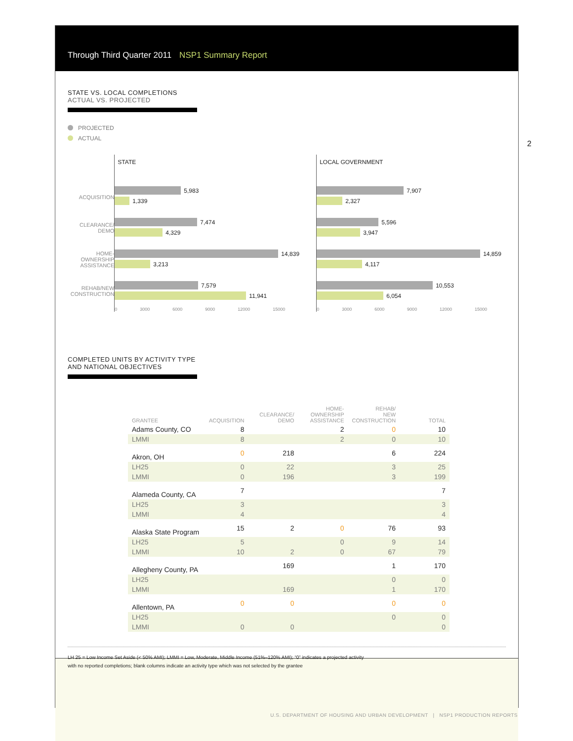2
Through Third Quarter 2011 NSP1 Summary Report
STATE VS. LOCAL COMPLETIONS
ACTUAL VS. PROJECTED
PROJECTED
ACTUAL
ACQUISITION
CLEARANCE/
DEMO
HOME-
OWNERSHIP
ASSISTANCE
REHAB/NEW
CONSTRUCTION
STATE
5,983
1,339
7,474
4,329
14,839
3,213
7,579
11,941
0 3000 6000 9000 12000 15000
LOCAL GOVERNMENT
7,907
2,327
5,596
3,947
14,859
4,117
10,553
6,054
0 3000 6000 9000 12000 15000
COMPLETED UNITS BY ACTIVITY TYPE
AND NATIONAL OBJECTIVES
| GRANTEE | ACQUISITION | CLEARANCE/ DEMO | HOME- OWNERSHIP ASSISTANCE | REHAB/ NEW CONSTRUCTION | TOTAL |
| --- | --- | --- | --- | --- | --- |
| Adams County, CO | 8 | | 2 | 0 | 10 |
| LMMI | 8 | | 2 | 0 | 10 |
| Akron, OH | 0 | 218 | | 6 | 224 |
| LH25 | 0 | 22 | | 3 | 25 |
| LMMI | 0 | 196 | | 3 | 199 |
| Alameda County, CA | 7 | | | | 7 |
| LH25 | 3 | | | | 3 |
| LMMI | 4 | | | | 4 |
| Alaska State Program | 15 | 2 | 0 | 76 | 93 |
| LH25 | 5 | | 0 | 9 | 14 |
| LMMI | 10 | 2 | 0 | 67 | 79 |
| Allegheny County, PA | | 169 | | 1 | 170 |
| LH25 | | | | 0 | 0 |
| LMMI | | 169 | | 1 | 170 |
| Allentown, PA | 0 | 0 | | 0 | 0 |
| LH25 | | | | 0 | 0 |
| LMMI | 0 | 0 | | | 0 |
LH 25 = Low Income Set Aside (< 50% AMI); LMMI = Low, Moderate, Middle Income (51%–120% AMI); “0” indicates a projected activity
with no reported completions; blank columns indicate an activity type which was not selected by the grantee
U.S. DEPARTMENT OF HOUSING AND URBAN DEVELOPMENT | NSP1 PRODUCTION REPORTS